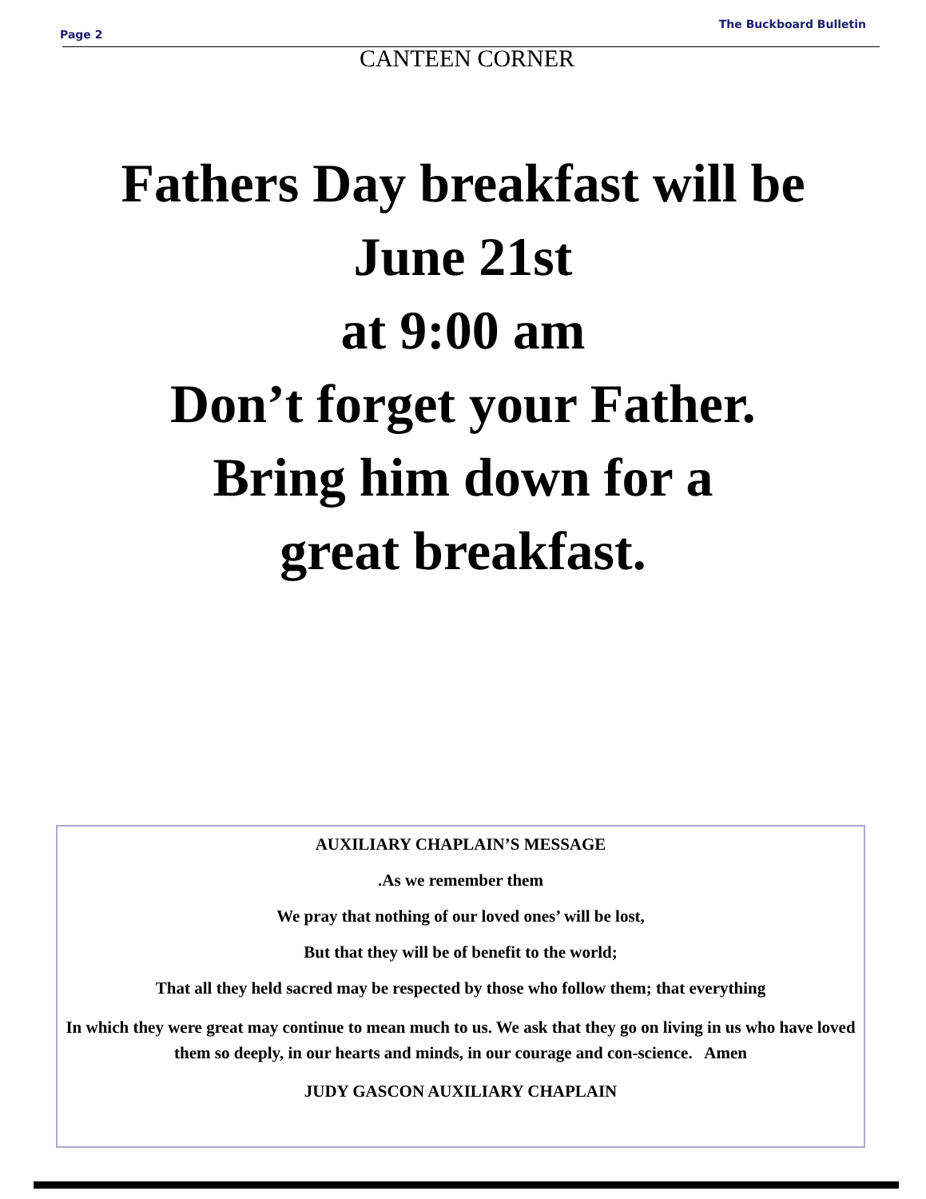Page 2 The Buckboard Bulletin
CANTEEN CORNER
Fathers Day breakfast will be
June 21st
at 9:00 am
Don’t forget your Father.
Bring him down for a
great breakfast.
AUXILIARY CHAPLAIN’S MESSAGE
.As we remember them
We pray that nothing of our loved ones’ will be lost,
But that they will be of benefit to the world;
That all they held sacred may be respected by those who follow them; that everything
In which they were great may continue to mean much to us. We ask that they go on living in us who have loved them so deeply, in our hearts and minds, in our courage and con-science. Amen
JUDY GASCON AUXILIARY CHAPLAIN